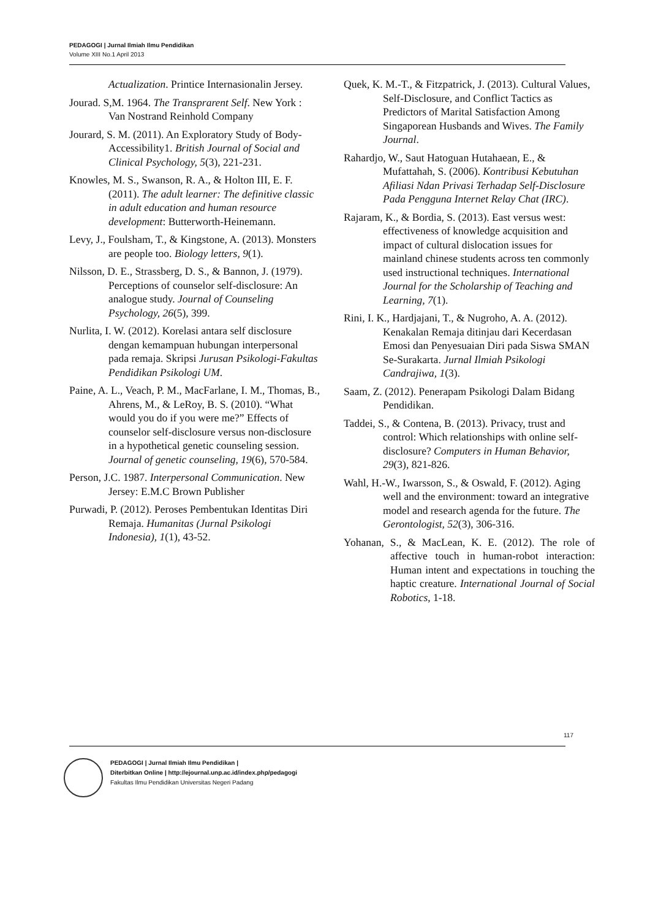PEDAGOGI | Jurnal Ilmiah Ilmu Pendidikan
Volume XIII No.1 April 2013
Actualization. Printice Internasionalin Jersey.
Jourad. S,M. 1964. The Transprarent Self. New York : Van Nostrand Reinhold Company
Jourard, S. M. (2011). An Exploratory Study of Body-Accessibility1. British Journal of Social and Clinical Psychology, 5(3), 221-231.
Knowles, M. S., Swanson, R. A., & Holton III, E. F. (2011). The adult learner: The definitive classic in adult education and human resource development: Butterworth-Heinemann.
Levy, J., Foulsham, T., & Kingstone, A. (2013). Monsters are people too. Biology letters, 9(1).
Nilsson, D. E., Strassberg, D. S., & Bannon, J. (1979). Perceptions of counselor self-disclosure: An analogue study. Journal of Counseling Psychology, 26(5), 399.
Nurlita, I. W. (2012). Korelasi antara self disclosure dengan kemampuan hubungan interpersonal pada remaja. Skripsi Jurusan Psikologi-Fakultas Pendidikan Psikologi UM.
Paine, A. L., Veach, P. M., MacFarlane, I. M., Thomas, B., Ahrens, M., & LeRoy, B. S. (2010). “What would you do if you were me?” Effects of counselor self-disclosure versus non-disclosure in a hypothetical genetic counseling session. Journal of genetic counseling, 19(6), 570-584.
Person, J.C. 1987. Interpersonal Communication. New Jersey: E.M.C Brown Publisher
Purwadi, P. (2012). Peroses Pembentukan Identitas Diri Remaja. Humanitas (Jurnal Psikologi Indonesia), 1(1), 43-52.
Quek, K. M.-T., & Fitzpatrick, J. (2013). Cultural Values, Self-Disclosure, and Conflict Tactics as Predictors of Marital Satisfaction Among Singaporean Husbands and Wives. The Family Journal.
Rahardjo, W., Saut Hatoguan Hutahaean, E., & Mufattahah, S. (2006). Kontribusi Kebutuhan Afiliasi Ndan Privasi Terhadap Self-Disclosure Pada Pengguna Internet Relay Chat (IRC).
Rajaram, K., & Bordia, S. (2013). East versus west: effectiveness of knowledge acquisition and impact of cultural dislocation issues for mainland chinese students across ten commonly used instructional techniques. International Journal for the Scholarship of Teaching and Learning, 7(1).
Rini, I. K., Hardjajani, T., & Nugroho, A. A. (2012). Kenakalan Remaja ditinjau dari Kecerdasan Emosi dan Penyesuaian Diri pada Siswa SMAN Se-Surakarta. Jurnal Ilmiah Psikologi Candrajiwa, 1(3).
Saam, Z. (2012). Penerapam Psikologi Dalam Bidang Pendidikan.
Taddei, S., & Contena, B. (2013). Privacy, trust and control: Which relationships with online self-disclosure? Computers in Human Behavior, 29(3), 821-826.
Wahl, H.-W., Iwarsson, S., & Oswald, F. (2012). Aging well and the environment: toward an integrative model and research agenda for the future. The Gerontologist, 52(3), 306-316.
Yohanan, S., & MacLean, K. E. (2012). The role of affective touch in human-robot interaction: Human intent and expectations in touching the haptic creature. International Journal of Social Robotics, 1-18.
117
PEDAGOGI | Jurnal Ilmiah Ilmu Pendidikan |
Diterbitkan Online | http://ejournal.unp.ac.id/index.php/pedagogi
Fakultas Ilmu Pendidikan Universitas Negeri Padang